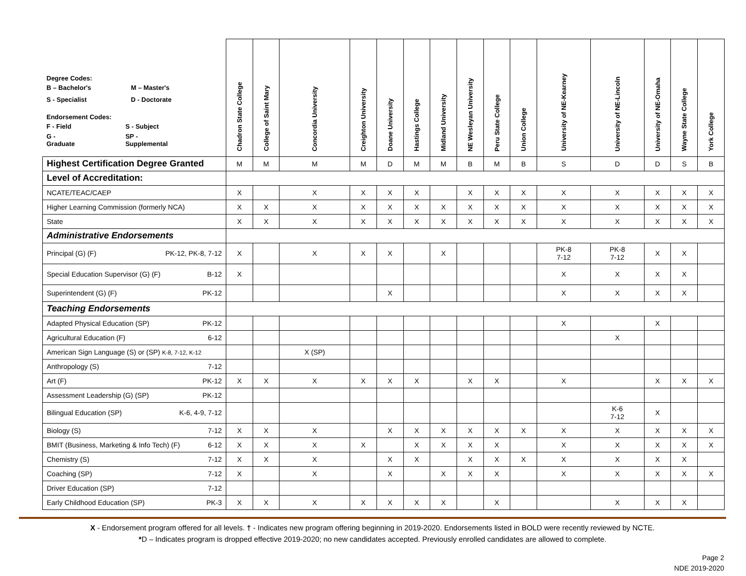| Degree Codes: / B – Bachelor's / M – Master's / / S - Specialist / D - Doctorate / Endorsement Codes: / F - Field / S - Subject / / G - Graduate / SP - Supplemental / | Chadron State College | College of Saint Mary | Concordia University | Creighton University | Doane University | Hastings College | Midland University | NE Wesleyan University | Peru State College | Union College | University of NE-Kearney | University of NE-Lincoln | University of NE-Omaha | Wayne State College | York College |
| --- | --- | --- | --- | --- | --- | --- | --- | --- | --- | --- | --- | --- | --- | --- | --- |
| Highest Certification Degree Granted | M | M | M | M | D | M | M | B | M | B | S | D | D | S | B |
| Level of Accreditation: | | | | | | | | | | | | | | | |
| NCATE/TEAC/CAEP | X | | X | X | X | X | | X | X | X | X | X | X | X | X |
| Higher Learning Commission (formerly NCA) | X | X | X | X | X | X | X | X | X | X | X | X | X | X | X |
| State | X | X | X | X | X | X | X | X | X | X | X | X | X | X | X |
| Administrative Endorsements | | | | | | | | | | | | | | | |
| Principal (G) (F) PK-12, PK-8, 7-12 | X | | X | X | X | | X | | | | PK-8 7-12 | PK-8 7-12 | X | X | |
| Special Education Supervisor (G) (F) B-12 | X | | | | | | | | | | X | X | X | X | |
| Superintendent (G) (F) PK-12 | | | | | X | | | | | | X | X | X | X | |
| Teaching Endorsements | | | | | | | | | | | | | | | |
| Adapted Physical Education (SP) PK-12 | | | | | | | | | | | X | | X | | |
| Agricultural Education (F) 6-12 | | | | | | | | | | | | X | | | |
| American Sign Language (S) or (SP) K-8, 7-12, K-12 | | | X (SP) | | | | | | | | | | | | |
| Anthropology (S) 7-12 | | | | | | | | | | | | | | | |
| Art (F) PK-12 | X | X | X | X | X | X | | X | X | | X | | X | X | X |
| Assessment Leadership (G) (SP) PK-12 | | | | | | | | | | | | | | | |
| Bilingual Education (SP) K-6, 4-9, 7-12 | | | | | | | | | | | | K-6 7-12 | X | | |
| Biology (S) 7-12 | X | X | X | | X | X | X | X | X | X | X | X | X | X | X |
| BMIT (Business, Marketing & Info Tech) (F) 6-12 | X | X | X | X | | X | X | X | X | | X | X | X | X | X |
| Chemistry (S) 7-12 | X | X | X | | X | X | | X | X | X | X | X | X | X | |
| Coaching (SP) 7-12 | X | | X | | X | | X | X | X | | X | X | X | X | X |
| Driver Education (SP) 7-12 | | | | | | | | | | | | | | | |
| Early Childhood Education (SP) PK-3 | X | X | X | X | X | X | X | | X | | | X | X | X | |
X - Endorsement program offered for all levels. † - Indicates new program offering beginning in 2019-2020. Endorsements listed in BOLD were recently reviewed by NCTE.
*D – Indicates program is dropped effective 2019-2020; no new candidates accepted. Previously enrolled candidates are allowed to complete.
Page 2
NDE 2019-2020